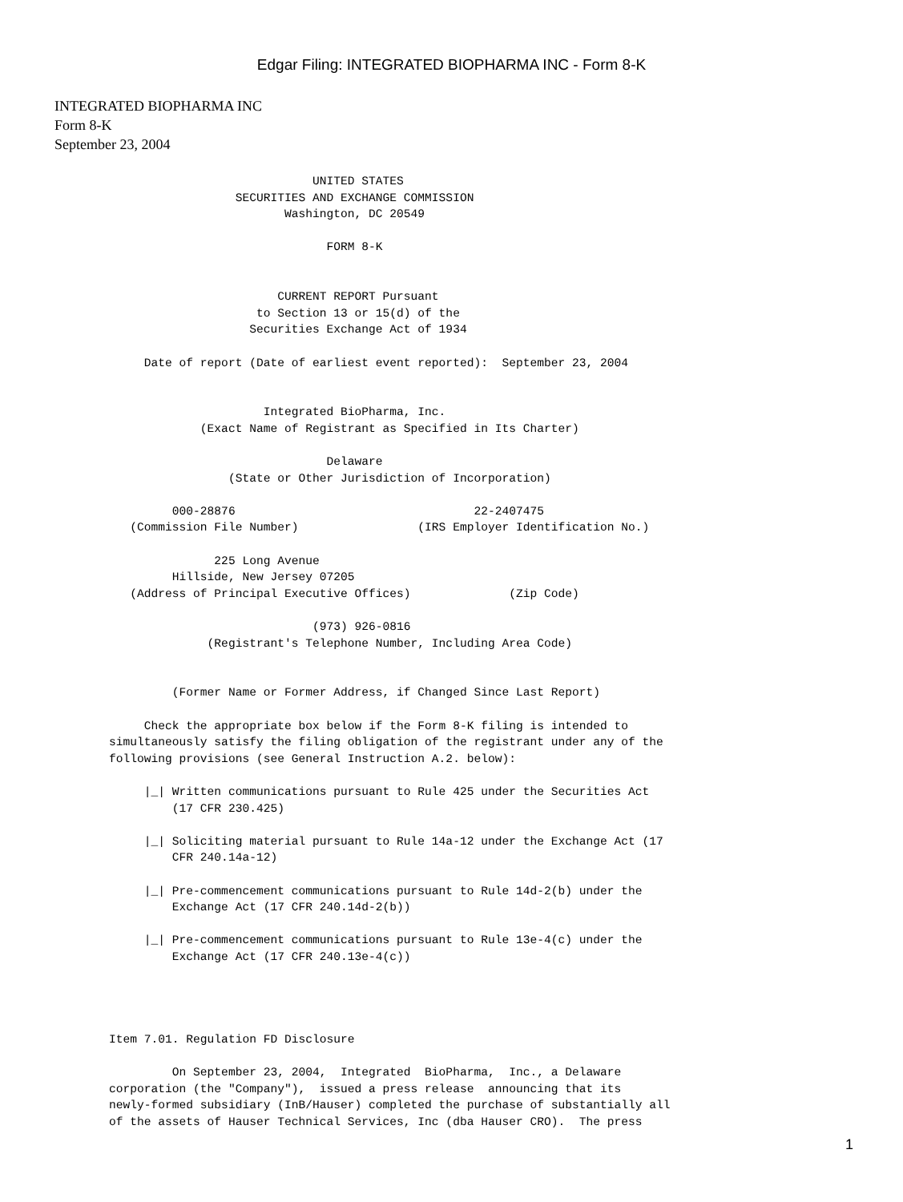Edgar Filing: INTEGRATED BIOPHARMA INC - Form 8-K
INTEGRATED BIOPHARMA INC
Form 8-K
September 23, 2004
                             UNITED STATES
                  SECURITIES AND EXCHANGE COMMISSION
                         Washington, DC 20549

                               FORM 8-K


                        CURRENT REPORT Pursuant
                     to Section 13 or 15(d) of the
                    Securities Exchange Act of 1934

     Date of report (Date of earliest event reported):  September 23, 2004


                      Integrated BioPharma, Inc.
             (Exact Name of Registrant as Specified in Its Charter)

                               Delaware
                 (State or Other Jurisdiction of Incorporation)

         000-28876                                  22-2407475
   (Commission File Number)                 (IRS Employer Identification No.)

               225 Long Avenue
         Hillside, New Jersey 07205
   (Address of Principal Executive Offices)              (Zip Code)

                             (973) 926-0816
              (Registrant's Telephone Number, Including Area Code)


         (Former Name or Former Address, if Changed Since Last Report)

     Check the appropriate box below if the Form 8-K filing is intended to
simultaneously satisfy the filing obligation of the registrant under any of the
following provisions (see General Instruction A.2. below):

     |_| Written communications pursuant to Rule 425 under the Securities Act
         (17 CFR 230.425)

     |_| Soliciting material pursuant to Rule 14a-12 under the Exchange Act (17
         CFR 240.14a-12)

     |_| Pre-commencement communications pursuant to Rule 14d-2(b) under the
         Exchange Act (17 CFR 240.14d-2(b))

     |_| Pre-commencement communications pursuant to Rule 13e-4(c) under the
         Exchange Act (17 CFR 240.13e-4(c))




Item 7.01. Regulation FD Disclosure

         On September 23, 2004,  Integrated  BioPharma,  Inc., a Delaware
corporation (the "Company"),  issued a press release  announcing that its
newly-formed subsidiary (InB/Hauser) completed the purchase of substantially all
of the assets of Hauser Technical Services, Inc (dba Hauser CRO).  The press
1